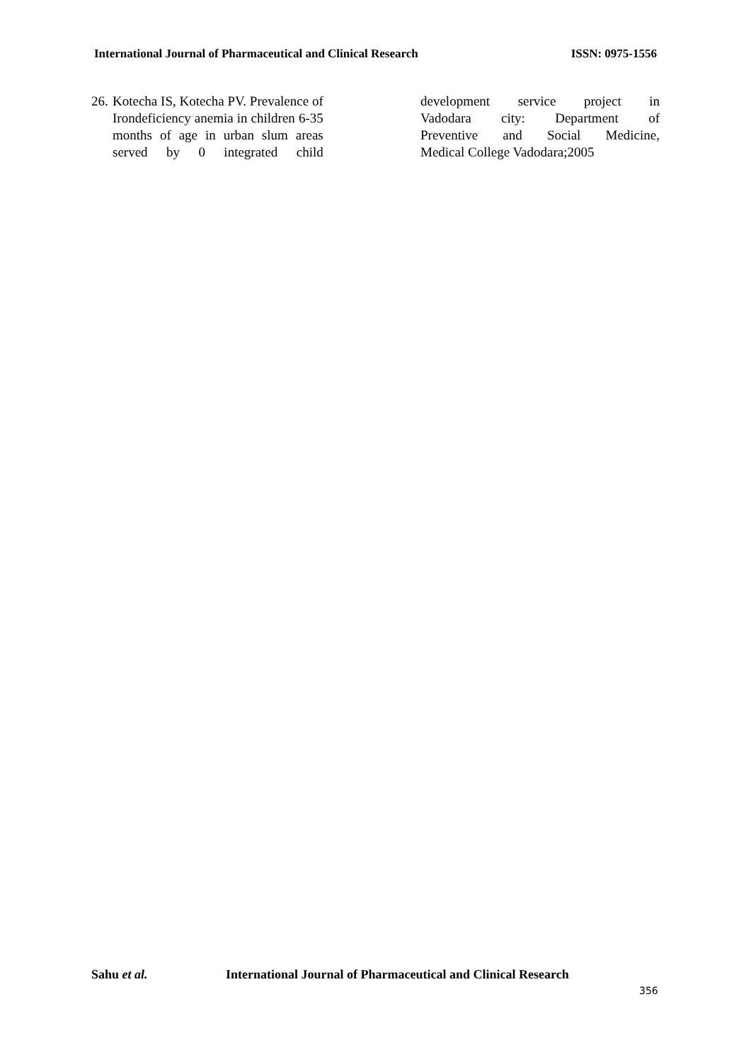International Journal of Pharmaceutical and Clinical Research ISSN: 0975-1556
26.
Kotecha IS, Kotecha PV. Prevalence of
Irondeficiency anemia in children 6-35
months of age in urban slum areas
served by 0 integrated child
development service project in
Vadodara city: Department of
Preventive and Social Medicine,
Medical College Vadodara;2005
Sahu et al. International Journal of Pharmaceutical and Clinical Research
356